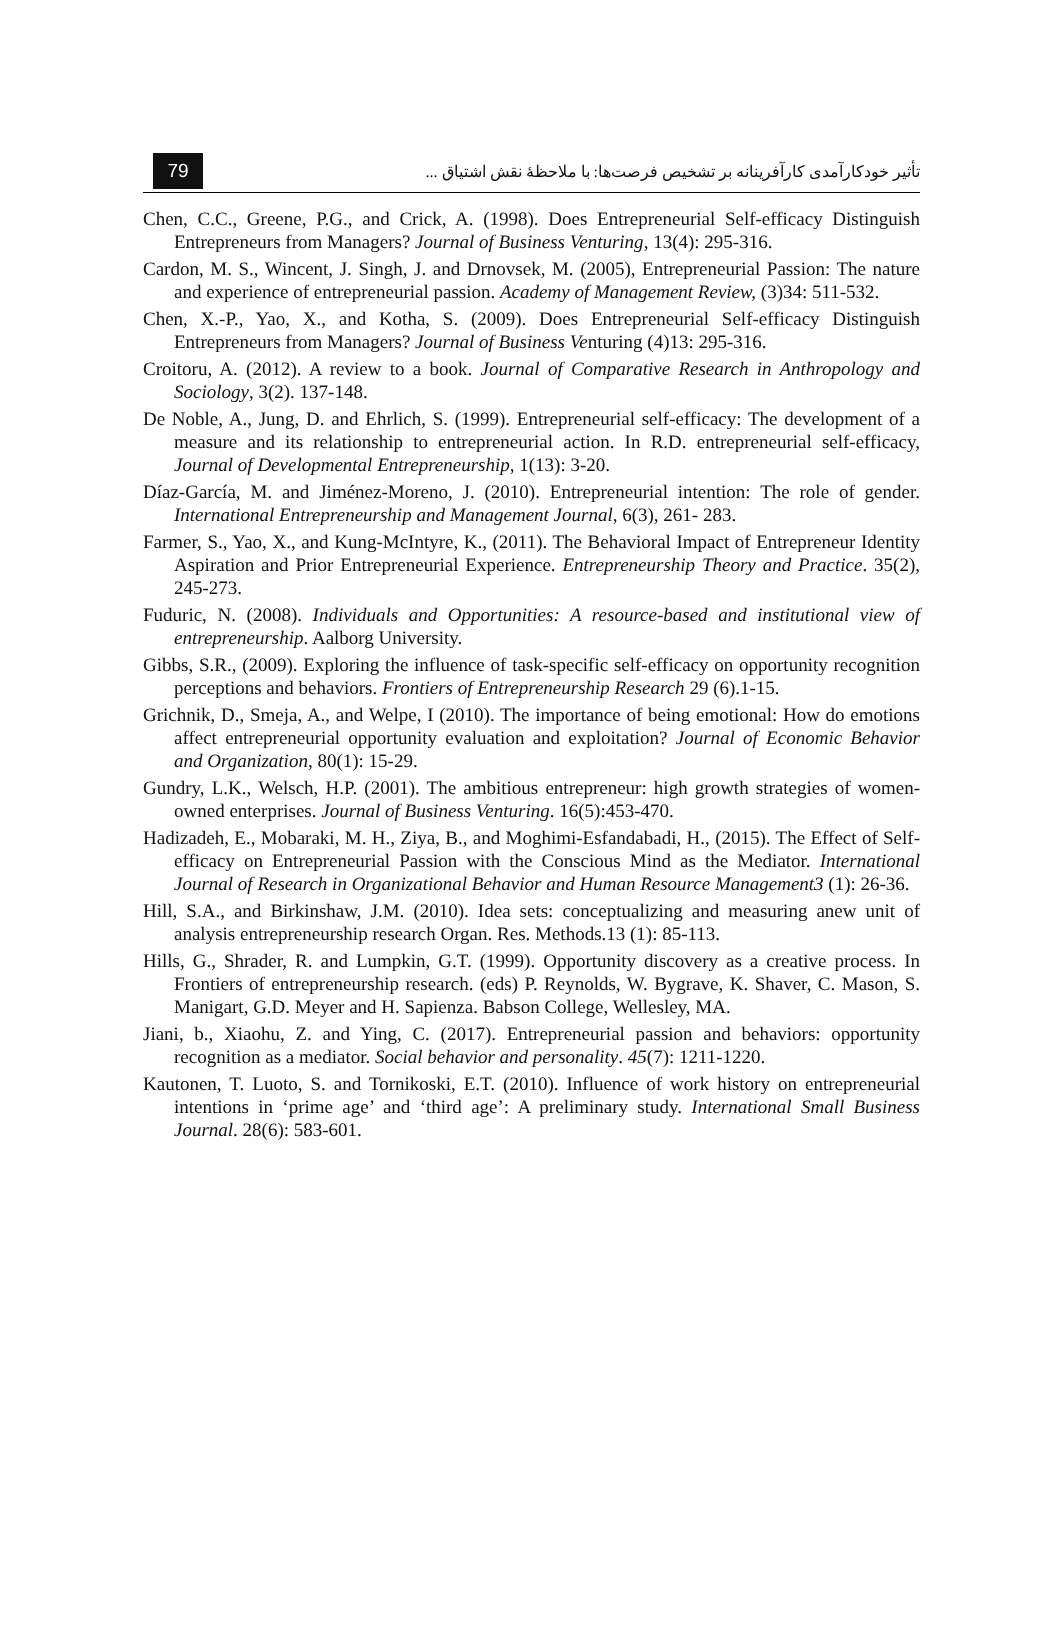79
تأثیر خودکارآمدی کارآفرینانه بر تشخیص فرصت‌ها: با ملاحظۀ نقش اشتیاق ...
Chen, C.C., Greene, P.G., and Crick, A. (1998). Does Entrepreneurial Self-efficacy Distinguish Entrepreneurs from Managers? Journal of Business Venturing, 13(4): 295-316.
Cardon, M. S., Wincent, J. Singh, J. and Drnovsek, M. (2005), Entrepreneurial Passion: The nature and experience of entrepreneurial passion. Academy of Management Review, (3)34: 511-532.
Chen, X.-P., Yao, X., and Kotha, S. (2009). Does Entrepreneurial Self-efficacy Distinguish Entrepreneurs from Managers? Journal of Business Venturing (4)13: 295-316.
Croitoru, A. (2012). A review to a book. Journal of Comparative Research in Anthropology and Sociology, 3(2). 137-148.
De Noble, A., Jung, D. and Ehrlich, S. (1999). Entrepreneurial self-efficacy: The development of a measure and its relationship to entrepreneurial action. In R.D. entrepreneurial self-efficacy, Journal of Developmental Entrepreneurship, 1(13): 3-20.
Díaz-García, M. and Jiménez-Moreno, J. (2010). Entrepreneurial intention: The role of gender. International Entrepreneurship and Management Journal, 6(3), 261- 283.
Farmer, S., Yao, X., and Kung-McIntyre, K., (2011). The Behavioral Impact of Entrepreneur Identity Aspiration and Prior Entrepreneurial Experience. Entrepreneurship Theory and Practice. 35(2), 245-273.
Fuduric, N. (2008). Individuals and Opportunities: A resource-based and institutional view of entrepreneurship. Aalborg University.
Gibbs, S.R., (2009). Exploring the influence of task-specific self-efficacy on opportunity recognition perceptions and behaviors. Frontiers of Entrepreneurship Research 29 (6).1-15.
Grichnik, D., Smeja, A., and Welpe, I (2010). The importance of being emotional: How do emotions affect entrepreneurial opportunity evaluation and exploitation? Journal of Economic Behavior and Organization, 80(1): 15-29.
Gundry, L.K., Welsch, H.P. (2001). The ambitious entrepreneur: high growth strategies of women-owned enterprises. Journal of Business Venturing. 16(5):453-470.
Hadizadeh, E., Mobaraki, M. H., Ziya, B., and Moghimi-Esfandabadi, H., (2015). The Effect of Self-efficacy on Entrepreneurial Passion with the Conscious Mind as the Mediator. International Journal of Research in Organizational Behavior and Human Resource Management3 (1): 26-36.
Hill, S.A., and Birkinshaw, J.M. (2010). Idea sets: conceptualizing and measuring anew unit of analysis entrepreneurship research Organ. Res. Methods.13 (1): 85-113.
Hills, G., Shrader, R. and Lumpkin, G.T. (1999). Opportunity discovery as a creative process. In Frontiers of entrepreneurship research. (eds) P. Reynolds, W. Bygrave, K. Shaver, C. Mason, S. Manigart, G.D. Meyer and H. Sapienza. Babson College, Wellesley, MA.
Jiani, b., Xiaohu, Z. and Ying, C. (2017). Entrepreneurial passion and behaviors: opportunity recognition as a mediator. Social behavior and personality. 45(7): 1211-1220.
Kautonen, T. Luoto, S. and Tornikoski, E.T. (2010). Influence of work history on entrepreneurial intentions in ‘prime age’ and ‘third age’: A preliminary study. International Small Business Journal. 28(6): 583-601.